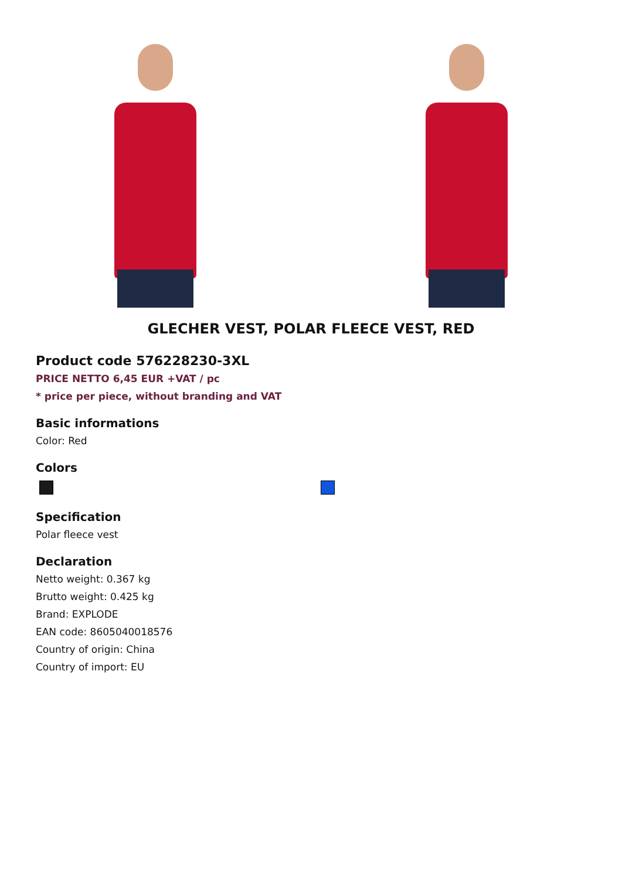GLECHER VEST, POLAR FLEECE VEST, RED
Product code 576228230-3XL
PRICE NETTO 6,45 EUR +VAT / pc
* price per piece, without branding and VAT
Basic informations
Color: Red
Colors
Specification
Polar fleece vest
Declaration
Netto weight: 0.367 kg
Brutto weight: 0.425 kg
Brand: EXPLODE
EAN code: 8605040018576
Country of origin: China
Country of import: EU